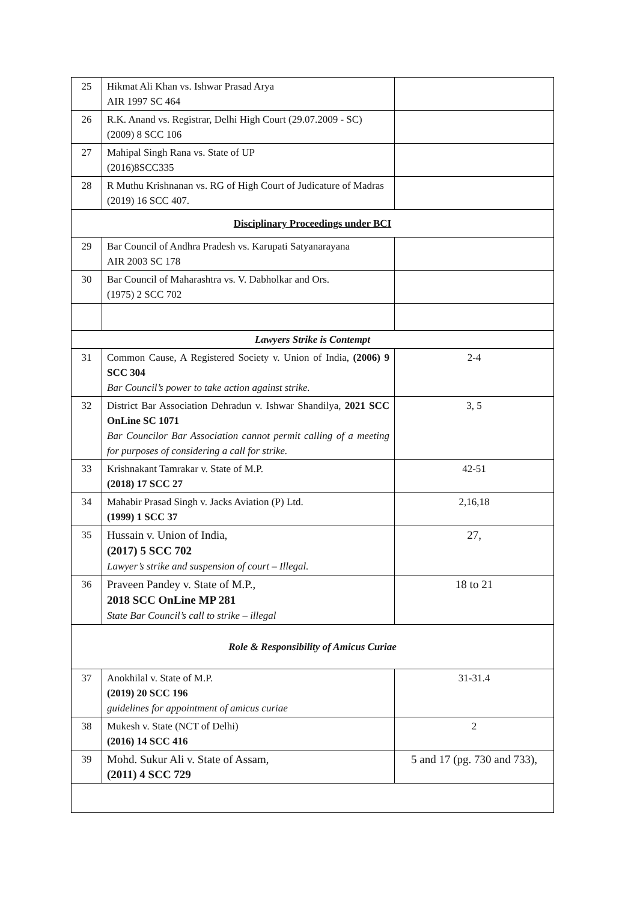| 25 | Hikmat Ali Khan vs. Ishwar Prasad Arya AIR 1997 SC 464 | |
| 26 | R.K. Anand vs. Registrar, Delhi High Court (29.07.2009 - SC) (2009) 8 SCC 106 | |
| 27 | Mahipal Singh Rana vs. State of UP (2016)8SCC335 | |
| 28 | R Muthu Krishnanan vs. RG of High Court of Judicature of Madras (2019) 16 SCC 407. | |
| Disciplinary Proceedings under BCI | | |
| 29 | Bar Council of Andhra Pradesh vs. Karupati Satyanarayana AIR 2003 SC 178 | |
| 30 | Bar Council of Maharashtra vs. V. Dabholkar and Ors. (1975) 2 SCC 702 | |
| Lawyers Strike is Contempt | | |
| 31 | Common Cause, A Registered Society v. Union of India, (2006) 9 SCC 304 Bar Council’s power to take action against strike. | 2-4 |
| 32 | District Bar Association Dehradun v. Ishwar Shandilya, 2021 SCC OnLine SC 1071 Bar Councilor Bar Association cannot permit calling of a meeting for purposes of considering a call for strike. | 3, 5 |
| 33 | Krishnakant Tamrakar v. State of M.P. (2018) 17 SCC 27 | 42-51 |
| 34 | Mahabir Prasad Singh v. Jacks Aviation (P) Ltd. (1999) 1 SCC 37 | 2,16,18 |
| 35 | Hussain v. Union of India, (2017) 5 SCC 702 Lawyer’s strike and suspension of court – Illegal. | 27, |
| 36 | Praveen Pandey v. State of M.P., 2018 SCC OnLine MP 281 State Bar Council’s call to strike – illegal | 18 to 21 |
| Role & Responsibility of Amicus Curiae | | |
| 37 | Anokhilal v. State of M.P. (2019) 20 SCC 196 guidelines for appointment of amicus curiae | 31-31.4 |
| 38 | Mukesh v. State (NCT of Delhi) (2016) 14 SCC 416 | 2 |
| 39 | Mohd. Sukur Ali v. State of Assam, (2011) 4 SCC 729 | 5 and 17 (pg. 730 and 733), |